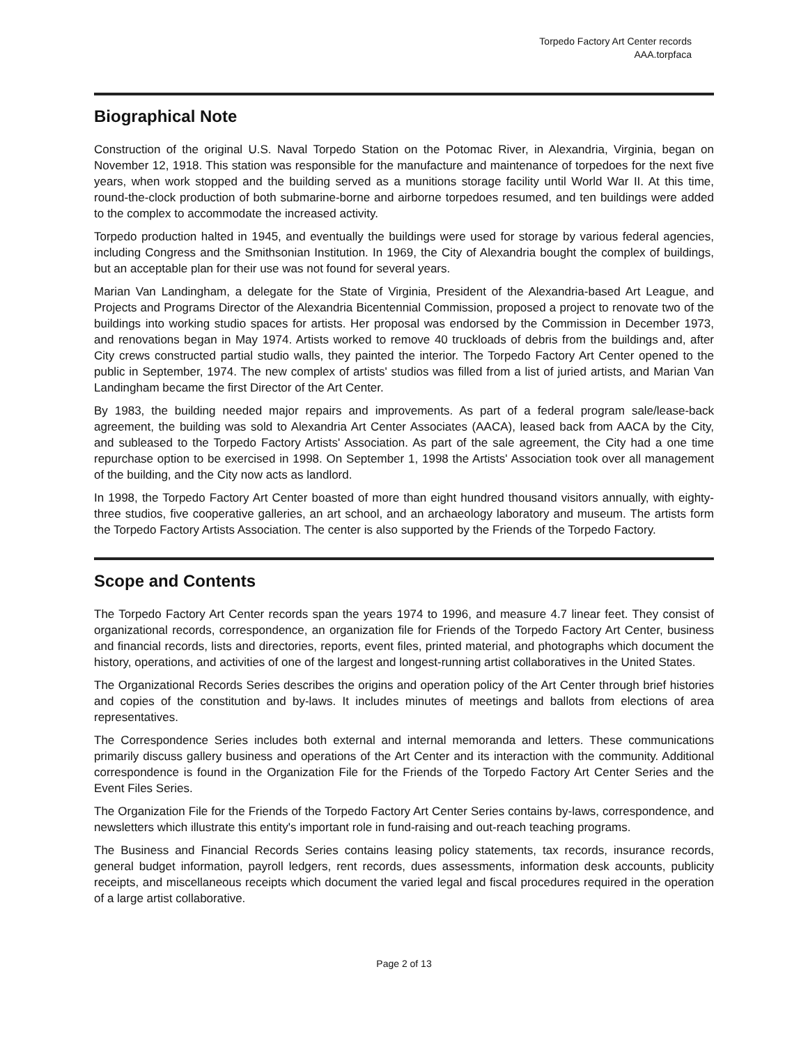Torpedo Factory Art Center records
AAA.torpfaca
Biographical Note
Construction of the original U.S. Naval Torpedo Station on the Potomac River, in Alexandria, Virginia, began on November 12, 1918. This station was responsible for the manufacture and maintenance of torpedoes for the next five years, when work stopped and the building served as a munitions storage facility until World War II. At this time, round-the-clock production of both submarine-borne and airborne torpedoes resumed, and ten buildings were added to the complex to accommodate the increased activity.
Torpedo production halted in 1945, and eventually the buildings were used for storage by various federal agencies, including Congress and the Smithsonian Institution. In 1969, the City of Alexandria bought the complex of buildings, but an acceptable plan for their use was not found for several years.
Marian Van Landingham, a delegate for the State of Virginia, President of the Alexandria-based Art League, and Projects and Programs Director of the Alexandria Bicentennial Commission, proposed a project to renovate two of the buildings into working studio spaces for artists. Her proposal was endorsed by the Commission in December 1973, and renovations began in May 1974. Artists worked to remove 40 truckloads of debris from the buildings and, after City crews constructed partial studio walls, they painted the interior. The Torpedo Factory Art Center opened to the public in September, 1974. The new complex of artists' studios was filled from a list of juried artists, and Marian Van Landingham became the first Director of the Art Center.
By 1983, the building needed major repairs and improvements. As part of a federal program sale/lease-back agreement, the building was sold to Alexandria Art Center Associates (AACA), leased back from AACA by the City, and subleased to the Torpedo Factory Artists' Association. As part of the sale agreement, the City had a one time repurchase option to be exercised in 1998. On September 1, 1998 the Artists' Association took over all management of the building, and the City now acts as landlord.
In 1998, the Torpedo Factory Art Center boasted of more than eight hundred thousand visitors annually, with eighty-three studios, five cooperative galleries, an art school, and an archaeology laboratory and museum. The artists form the Torpedo Factory Artists Association. The center is also supported by the Friends of the Torpedo Factory.
Scope and Contents
The Torpedo Factory Art Center records span the years 1974 to 1996, and measure 4.7 linear feet. They consist of organizational records, correspondence, an organization file for Friends of the Torpedo Factory Art Center, business and financial records, lists and directories, reports, event files, printed material, and photographs which document the history, operations, and activities of one of the largest and longest-running artist collaboratives in the United States.
The Organizational Records Series describes the origins and operation policy of the Art Center through brief histories and copies of the constitution and by-laws. It includes minutes of meetings and ballots from elections of area representatives.
The Correspondence Series includes both external and internal memoranda and letters. These communications primarily discuss gallery business and operations of the Art Center and its interaction with the community. Additional correspondence is found in the Organization File for the Friends of the Torpedo Factory Art Center Series and the Event Files Series.
The Organization File for the Friends of the Torpedo Factory Art Center Series contains by-laws, correspondence, and newsletters which illustrate this entity's important role in fund-raising and out-reach teaching programs.
The Business and Financial Records Series contains leasing policy statements, tax records, insurance records, general budget information, payroll ledgers, rent records, dues assessments, information desk accounts, publicity receipts, and miscellaneous receipts which document the varied legal and fiscal procedures required in the operation of a large artist collaborative.
Page 2 of 13